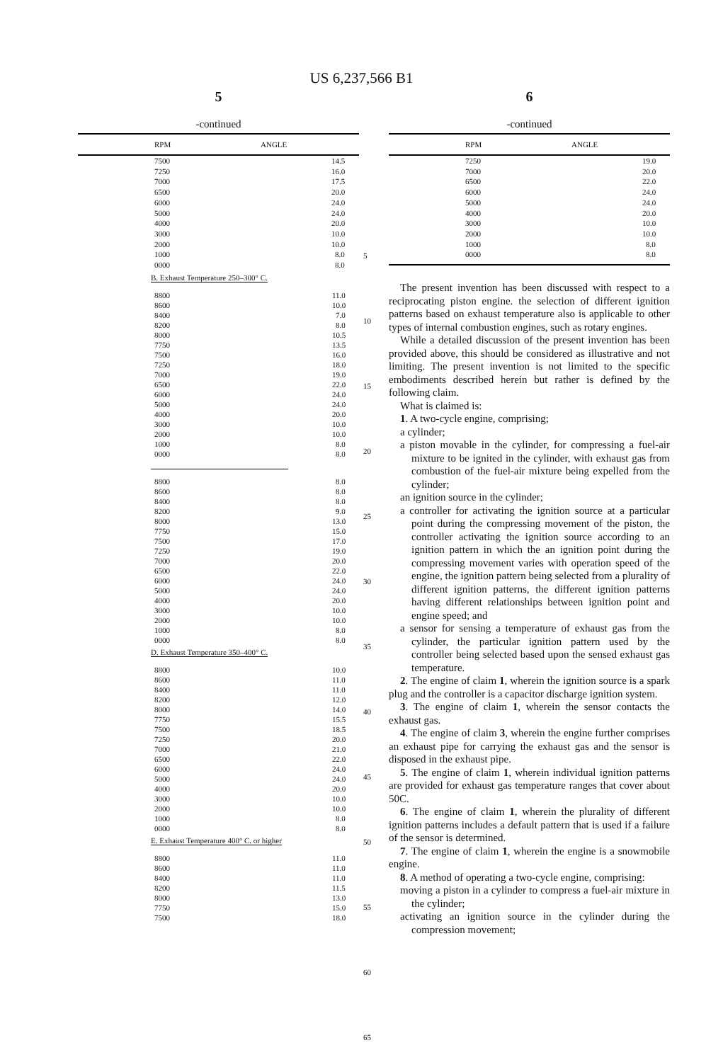US 6,237,566 B1
5
-continued
| RPM | ANGLE |
| --- | --- |
| 7500 | 14.5 |
| 7250 | 16.0 |
| 7000 | 17.5 |
| 6500 | 20.0 |
| 6000 | 24.0 |
| 5000 | 24.0 |
| 4000 | 20.0 |
| 3000 | 10.0 |
| 2000 | 10.0 |
| 1000 | 8.0 |
| 0000 | 8.0 |
B. Exhaust Temperature 250–300° C.
| 8800 | 11.0 |
| 8600 | 10.0 |
| 8400 | 7.0 |
| 8200 | 8.0 |
| 8000 | 10.5 |
| 7750 | 13.5 |
| 7500 | 16.0 |
| 7250 | 18.0 |
| 7000 | 19.0 |
| 6500 | 22.0 |
| 6000 | 24.0 |
| 5000 | 24.0 |
| 4000 | 20.0 |
| 3000 | 10.0 |
| 2000 | 10.0 |
| 1000 | 8.0 |
| 0000 | 8.0 |
| 8800 | 8.0 |
| 8600 | 8.0 |
| 8400 | 8.0 |
| 8200 | 9.0 |
| 8000 | 13.0 |
| 7750 | 15.0 |
| 7500 | 17.0 |
| 7250 | 19.0 |
| 7000 | 20.0 |
| 6500 | 22.0 |
| 6000 | 24.0 |
| 5000 | 24.0 |
| 4000 | 20.0 |
| 3000 | 10.0 |
| 2000 | 10.0 |
| 1000 | 8.0 |
| 0000 | 8.0 |
D. Exhaust Temperature 350–400° C.
| 8800 | 10.0 |
| 8600 | 11.0 |
| 8400 | 11.0 |
| 8200 | 12.0 |
| 8000 | 14.0 |
| 7750 | 15.5 |
| 7500 | 18.5 |
| 7250 | 20.0 |
| 7000 | 21.0 |
| 6500 | 22.0 |
| 6000 | 24.0 |
| 5000 | 24.0 |
| 4000 | 20.0 |
| 3000 | 10.0 |
| 2000 | 10.0 |
| 1000 | 8.0 |
| 0000 | 8.0 |
E. Exhaust Temperature 400° C. or higher
| 8800 | 11.0 |
| 8600 | 11.0 |
| 8400 | 11.0 |
| 8200 | 11.5 |
| 8000 | 13.0 |
| 7750 | 15.0 |
| 7500 | 18.0 |
5
10
15
20
25
30
35
40
45
50
55
60
65
6
-continued
| RPM | ANGLE |
| --- | --- |
| 7250 | 19.0 |
| 7000 | 20.0 |
| 6500 | 22.0 |
| 6000 | 24.0 |
| 5000 | 24.0 |
| 4000 | 20.0 |
| 3000 | 10.0 |
| 2000 | 10.0 |
| 1000 | 8.0 |
| 0000 | 8.0 |
The present invention has been discussed with respect to a reciprocating piston engine. the selection of different ignition patterns based on exhaust temperature also is applicable to other types of internal combustion engines, such as rotary engines.
While a detailed discussion of the present invention has been provided above, this should be considered as illustrative and not limiting. The present invention is not limited to the specific embodiments described herein but rather is defined by the following claim.
What is claimed is:
1. A two-cycle engine, comprising;
a cylinder;
a piston movable in the cylinder, for compressing a fuel-air mixture to be ignited in the cylinder, with exhaust gas from combustion of the fuel-air mixture being expelled from the cylinder;
an ignition source in the cylinder;
a controller for activating the ignition source at a particular point during the compressing movement of the piston, the controller activating the ignition source according to an ignition pattern in which the an ignition point during the compressing movement varies with operation speed of the engine, the ignition pattern being selected from a plurality of different ignition patterns, the different ignition patterns having different relationships between ignition point and engine speed; and
a sensor for sensing a temperature of exhaust gas from the cylinder, the particular ignition pattern used by the controller being selected based upon the sensed exhaust gas temperature.
2. The engine of claim 1, wherein the ignition source is a spark plug and the controller is a capacitor discharge ignition system.
3. The engine of claim 1, wherein the sensor contacts the exhaust gas.
4. The engine of claim 3, wherein the engine further comprises an exhaust pipe for carrying the exhaust gas and the sensor is disposed in the exhaust pipe.
5. The engine of claim 1, wherein individual ignition patterns are provided for exhaust gas temperature ranges that cover about 50C.
6. The engine of claim 1, wherein the plurality of different ignition patterns includes a default pattern that is used if a failure of the sensor is determined.
7. The engine of claim 1, wherein the engine is a snowmobile engine.
8. A method of operating a two-cycle engine, comprising:
moving a piston in a cylinder to compress a fuel-air mixture in the cylinder;
activating an ignition source in the cylinder during the compression movement;